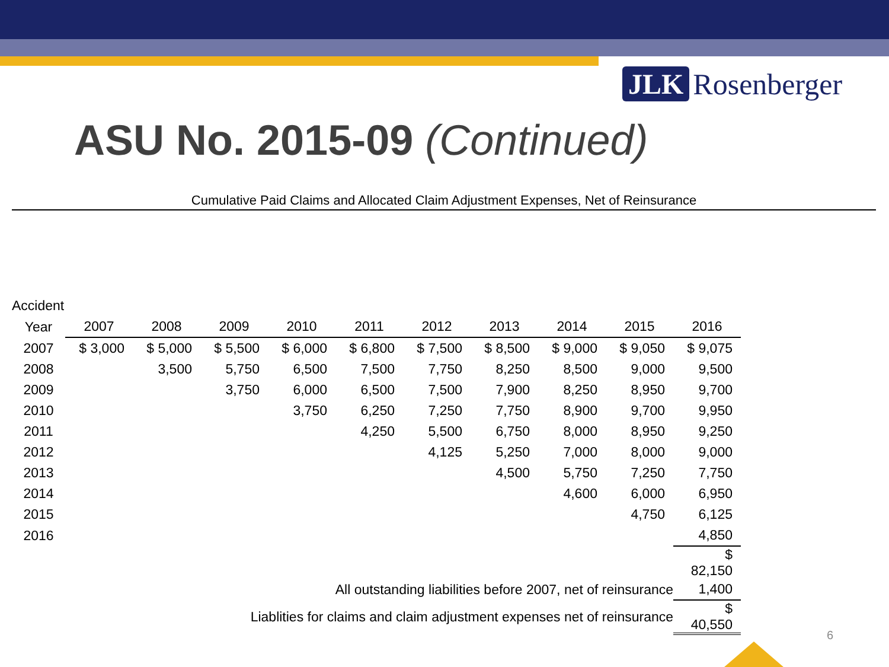JLK Rosenberger
ASU No. 2015-09 (Continued)
Cumulative Paid Claims and Allocated Claim Adjustment Expenses, Net of Reinsurance
| Accident | | | | | | | | | | |
| --- | --- | --- | --- | --- | --- | --- | --- | --- | --- | --- |
| Year | 2007 | 2008 | 2009 | 2010 | 2011 | 2012 | 2013 | 2014 | 2015 | 2016 |
| 2007 | $ 3,000 | $ 5,000 | $ 5,500 | $ 6,000 | $ 6,800 | $ 7,500 | $ 8,500 | $ 9,000 | $ 9,050 | $ 9,075 |
| 2008 | | 3,500 | 5,750 | 6,500 | 7,500 | 7,750 | 8,250 | 8,500 | 9,000 | 9,500 |
| 2009 | | | 3,750 | 6,000 | 6,500 | 7,500 | 7,900 | 8,250 | 8,950 | 9,700 |
| 2010 | | | | 3,750 | 6,250 | 7,250 | 7,750 | 8,900 | 9,700 | 9,950 |
| 2011 | | | | | 4,250 | 5,500 | 6,750 | 8,000 | 8,950 | 9,250 |
| 2012 | | | | | | 4,125 | 5,250 | 7,000 | 8,000 | 9,000 |
| 2013 | | | | | | | 4,500 | 5,750 | 7,250 | 7,750 |
| 2014 | | | | | | | | 4,600 | 6,000 | 6,950 |
| 2015 | | | | | | | | | 4,750 | 6,125 |
| 2016 | | | | | | | | | | 4,850 |
| | | | | | | | | | | $ 82,150 |
| All outstanding liabilities before 2007, net of reinsurance | | | | | | | | | | 1,400 |
| Liablities for claims and claim adjustment expenses net of reinsurance | | | | | | | | | | $ 40,550 |
6